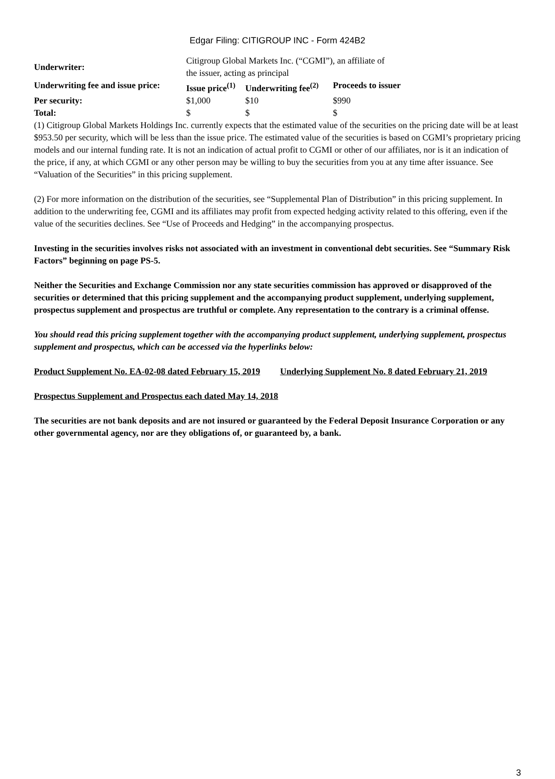Edgar Filing: CITIGROUP INC - Form 424B2
| Underwriter: | Citigroup Global Markets Inc. (“CGMI”), an affiliate of the issuer, acting as principal | | |
| Underwriting fee and issue price: | Issue price<sup>(1)</sup> | Underwriting fee<sup>(2)</sup> | Proceeds to issuer |
| Per security: | $1,000 | $10 | $990 |
| Total: | $ | $ | $ |
(1) Citigroup Global Markets Holdings Inc. currently expects that the estimated value of the securities on the pricing date will be at least $953.50 per security, which will be less than the issue price. The estimated value of the securities is based on CGMI’s proprietary pricing models and our internal funding rate. It is not an indication of actual profit to CGMI or other of our affiliates, nor is it an indication of the price, if any, at which CGMI or any other person may be willing to buy the securities from you at any time after issuance. See “Valuation of the Securities” in this pricing supplement.
(2) For more information on the distribution of the securities, see “Supplemental Plan of Distribution” in this pricing supplement. In addition to the underwriting fee, CGMI and its affiliates may profit from expected hedging activity related to this offering, even if the value of the securities declines. See “Use of Proceeds and Hedging” in the accompanying prospectus.
Investing in the securities involves risks not associated with an investment in conventional debt securities. See “Summary Risk Factors” beginning on page PS-5.
Neither the Securities and Exchange Commission nor any state securities commission has approved or disapproved of the securities or determined that this pricing supplement and the accompanying product supplement, underlying supplement, prospectus supplement and prospectus are truthful or complete. Any representation to the contrary is a criminal offense.
You should read this pricing supplement together with the accompanying product supplement, underlying supplement, prospectus supplement and prospectus, which can be accessed via the hyperlinks below:
Product Supplement No. EA-02-08 dated February 15, 2019 Underlying Supplement No. 8 dated February 21, 2019
Prospectus Supplement and Prospectus each dated May 14, 2018
The securities are not bank deposits and are not insured or guaranteed by the Federal Deposit Insurance Corporation or any other governmental agency, nor are they obligations of, or guaranteed by, a bank.
3